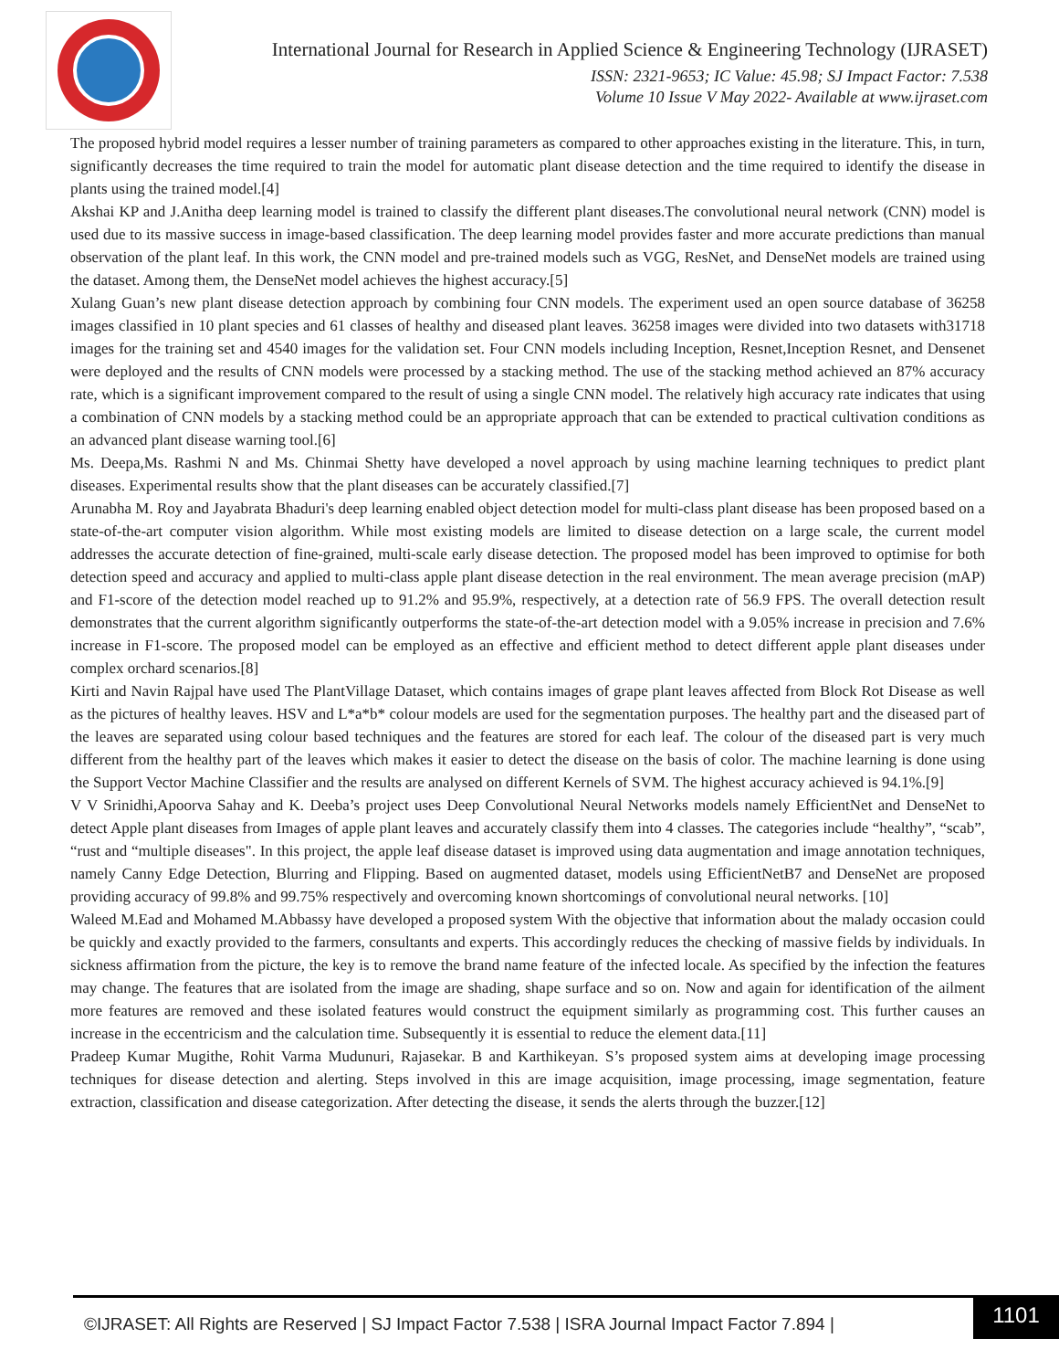International Journal for Research in Applied Science & Engineering Technology (IJRASET)
ISSN: 2321-9653; IC Value: 45.98; SJ Impact Factor: 7.538
Volume 10 Issue V May 2022- Available at www.ijraset.com
The proposed hybrid model requires a lesser number of training parameters as compared to other approaches existing in the literature. This, in turn, significantly decreases the time required to train the model for automatic plant disease detection and the time required to identify the disease in plants using the trained model.[4]
Akshai KP and J.Anitha deep learning model is trained to classify the different plant diseases.The convolutional neural network (CNN) model is used due to its massive success in image-based classification. The deep learning model provides faster and more accurate predictions than manual observation of the plant leaf. In this work, the CNN model and pre-trained models such as VGG, ResNet, and DenseNet models are trained using the dataset. Among them, the DenseNet model achieves the highest accuracy.[5]
Xulang Guan’s new plant disease detection approach by combining four CNN models. The experiment used an open source database of 36258 images classified in 10 plant species and 61 classes of healthy and diseased plant leaves. 36258 images were divided into two datasets with31718 images for the training set and 4540 images for the validation set. Four CNN models including Inception, Resnet,Inception Resnet, and Densenet were deployed and the results of CNN models were processed by a stacking method. The use of the stacking method achieved an 87% accuracy rate, which is a significant improvement compared to the result of using a single CNN model. The relatively high accuracy rate indicates that using a combination of CNN models by a stacking method could be an appropriate approach that can be extended to practical cultivation conditions as an advanced plant disease warning tool.[6]
Ms. Deepa,Ms. Rashmi N and Ms. Chinmai Shetty have developed a novel approach by using machine learning techniques to predict plant diseases. Experimental results show that the plant diseases can be accurately classified.[7]
Arunabha M. Roy and Jayabrata Bhaduri's deep learning enabled object detection model for multi-class plant disease has been proposed based on a state-of-the-art computer vision algorithm. While most existing models are limited to disease detection on a large scale, the current model addresses the accurate detection of fine-grained, multi-scale early disease detection. The proposed model has been improved to optimise for both detection speed and accuracy and applied to multi-class apple plant disease detection in the real environment. The mean average precision (mAP) and F1-score of the detection model reached up to 91.2% and 95.9%, respectively, at a detection rate of 56.9 FPS. The overall detection result demonstrates that the current algorithm significantly outperforms the state-of-the-art detection model with a 9.05% increase in precision and 7.6% increase in F1-score. The proposed model can be employed as an effective and efficient method to detect different apple plant diseases under complex orchard scenarios.[8]
Kirti and Navin Rajpal have used The PlantVillage Dataset, which contains images of grape plant leaves affected from Block Rot Disease as well as the pictures of healthy leaves. HSV and L*a*b* colour models are used for the segmentation purposes. The healthy part and the diseased part of the leaves are separated using colour based techniques and the features are stored for each leaf. The colour of the diseased part is very much different from the healthy part of the leaves which makes it easier to detect the disease on the basis of color. The machine learning is done using the Support Vector Machine Classifier and the results are analysed on different Kernels of SVM. The highest accuracy achieved is 94.1%.[9]
V V Srinidhi,Apoorva Sahay and K. Deeba’s project uses Deep Convolutional Neural Networks models namely EfficientNet and DenseNet to detect Apple plant diseases from Images of apple plant leaves and accurately classify them into 4 classes. The categories include “healthy”, “scab”, “rust and “multiple diseases". In this project, the apple leaf disease dataset is improved using data augmentation and image annotation techniques, namely Canny Edge Detection, Blurring and Flipping. Based on augmented dataset, models using EfficientNetB7 and DenseNet are proposed providing accuracy of 99.8% and 99.75% respectively and overcoming known shortcomings of convolutional neural networks. [10]
Waleed M.Ead and Mohamed M.Abbassy have developed a proposed system With the objective that information about the malady occasion could be quickly and exactly provided to the farmers, consultants and experts. This accordingly reduces the checking of massive fields by individuals. In sickness affirmation from the picture, the key is to remove the brand name feature of the infected locale. As specified by the infection the features may change. The features that are isolated from the image are shading, shape surface and so on. Now and again for identification of the ailment more features are removed and these isolated features would construct the equipment similarly as programming cost. This further causes an increase in the eccentricism and the calculation time. Subsequently it is essential to reduce the element data.[11]
Pradeep Kumar Mugithe, Rohit Varma Mudunuri, Rajasekar. B and Karthikeyan. S’s proposed system aims at developing image processing techniques for disease detection and alerting. Steps involved in this are image acquisition, image processing, image segmentation, feature extraction, classification and disease categorization. After detecting the disease, it sends the alerts through the buzzer.[12]
©IJRASET: All Rights are Reserved | SJ Impact Factor 7.538 | ISRA Journal Impact Factor 7.894 |
1101